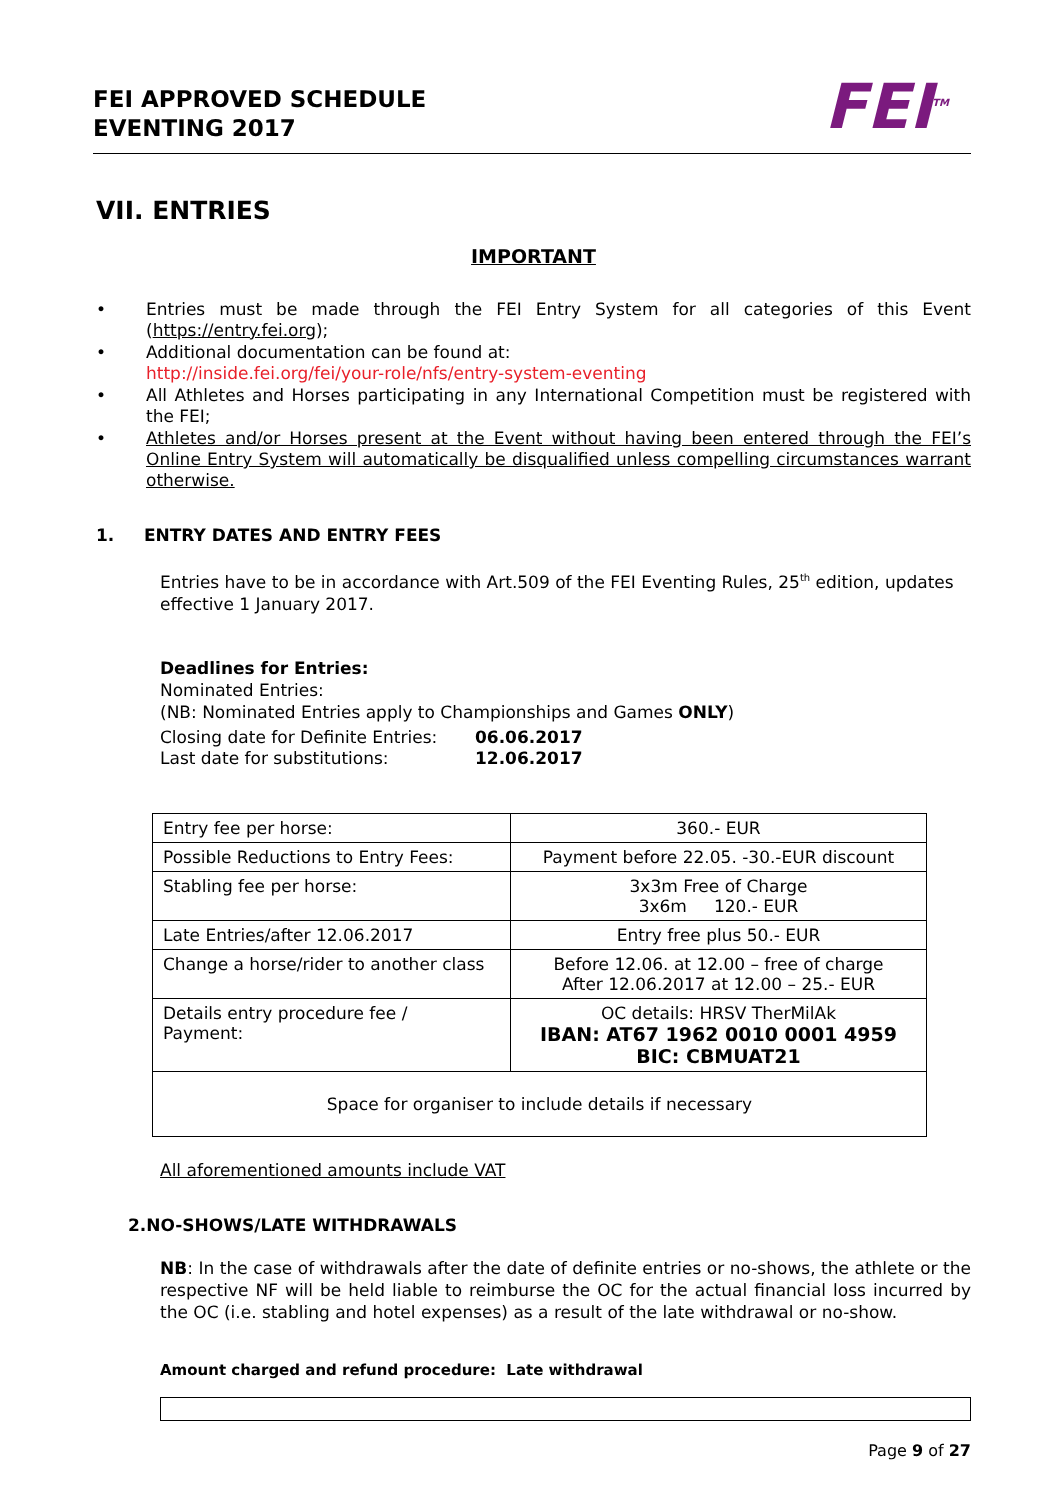FEI APPROVED SCHEDULE
EVENTING 2017
FEI<sup>TM</sup>
VII. ENTRIES
IMPORTANT
• Entries must be made through the FEI Entry System for all categories of this Event (https://entry.fei.org);
• Additional documentation can be found at:
http://inside.fei.org/fei/your-role/nfs/entry-system-eventing
• All Athletes and Horses participating in any International Competition must be registered with the FEI;
• Athletes and/or Horses present at the Event without having been entered through the FEI’s Online Entry System will automatically be disqualified unless compelling circumstances warrant otherwise.
1. ENTRY DATES AND ENTRY FEES
Entries have to be in accordance with Art.509 of the FEI Eventing Rules, 25<sup>th</sup> edition, updates effective 1 January 2017.
Deadlines for Entries:
Nominated Entries:
(NB: Nominated Entries apply to Championships and Games ONLY)
Closing date for Definite Entries: 06.06.2017 Last date for substitutions: 12.06.2017
| Entry fee per horse: | 360.- EUR |
| Possible Reductions to Entry Fees: | Payment before 22.05. -30.-EUR discount |
| Stabling fee per horse: | 3x3m Free of Charge 3x6m 120.- EUR |
| Late Entries/after 12.06.2017 | Entry free plus 50.- EUR |
| Change a horse/rider to another class | Before 12.06. at 12.00 – free of charge After 12.06.2017 at 12.00 – 25.- EUR |
| Details entry procedure fee / Payment: | OC details: HRSV TherMilAk IBAN: AT67 1962 0010 0001 4959 BIC: CBMUAT21 |
| Space for organiser to include details if necessary | |
All aforementioned amounts include VAT
2.NO-SHOWS/LATE WITHDRAWALS
NB: In the case of withdrawals after the date of definite entries or no-shows, the athlete or the respective NF will be held liable to reimburse the OC for the actual financial loss incurred by the OC (i.e. stabling and hotel expenses) as a result of the late withdrawal or no-show.
Amount charged and refund procedure: Late withdrawal
Page 9 of 27